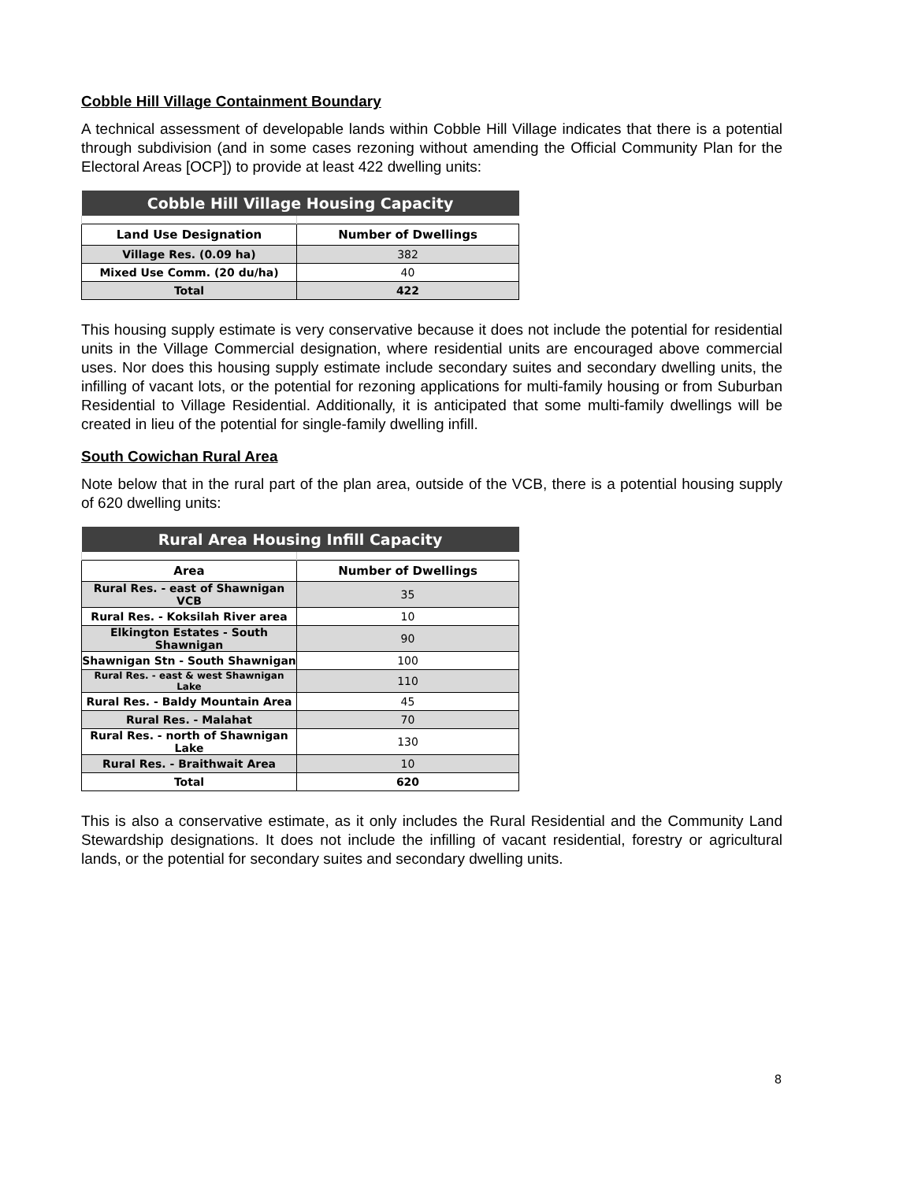Cobble Hill Village Containment Boundary
A technical assessment of developable lands within Cobble Hill Village indicates that there is a potential through subdivision (and in some cases rezoning without amending the Official Community Plan for the Electoral Areas [OCP]) to provide at least 422 dwelling units:
| Cobble Hill Village Housing Capacity | |
| --- | --- |
| Land Use Designation | Number of Dwellings |
| Village Res. (0.09 ha) | 382 |
| Mixed Use Comm. (20 du/ha) | 40 |
| Total | 422 |
This housing supply estimate is very conservative because it does not include the potential for residential units in the Village Commercial designation, where residential units are encouraged above commercial uses. Nor does this housing supply estimate include secondary suites and secondary dwelling units, the infilling of vacant lots, or the potential for rezoning applications for multi-family housing or from Suburban Residential to Village Residential. Additionally, it is anticipated that some multi-family dwellings will be created in lieu of the potential for single-family dwelling infill.
South Cowichan Rural Area
Note below that in the rural part of the plan area, outside of the VCB, there is a potential housing supply of 620 dwelling units:
| Rural Area Housing Infill Capacity | |
| --- | --- |
| Area | Number of Dwellings |
| Rural Res. - east of Shawnigan VCB | 35 |
| Rural Res. - Koksilah River area | 10 |
| Elkington Estates - South Shawnigan | 90 |
| Shawnigan Stn - South Shawnigan | 100 |
| Rural Res. - east & west Shawnigan Lake | 110 |
| Rural Res. - Baldy Mountain Area | 45 |
| Rural Res. - Malahat | 70 |
| Rural Res. - north of Shawnigan Lake | 130 |
| Rural Res. - Braithwait Area | 10 |
| Total | 620 |
This is also a conservative estimate, as it only includes the Rural Residential and the Community Land Stewardship designations. It does not include the infilling of vacant residential, forestry or agricultural lands, or the potential for secondary suites and secondary dwelling units.
8